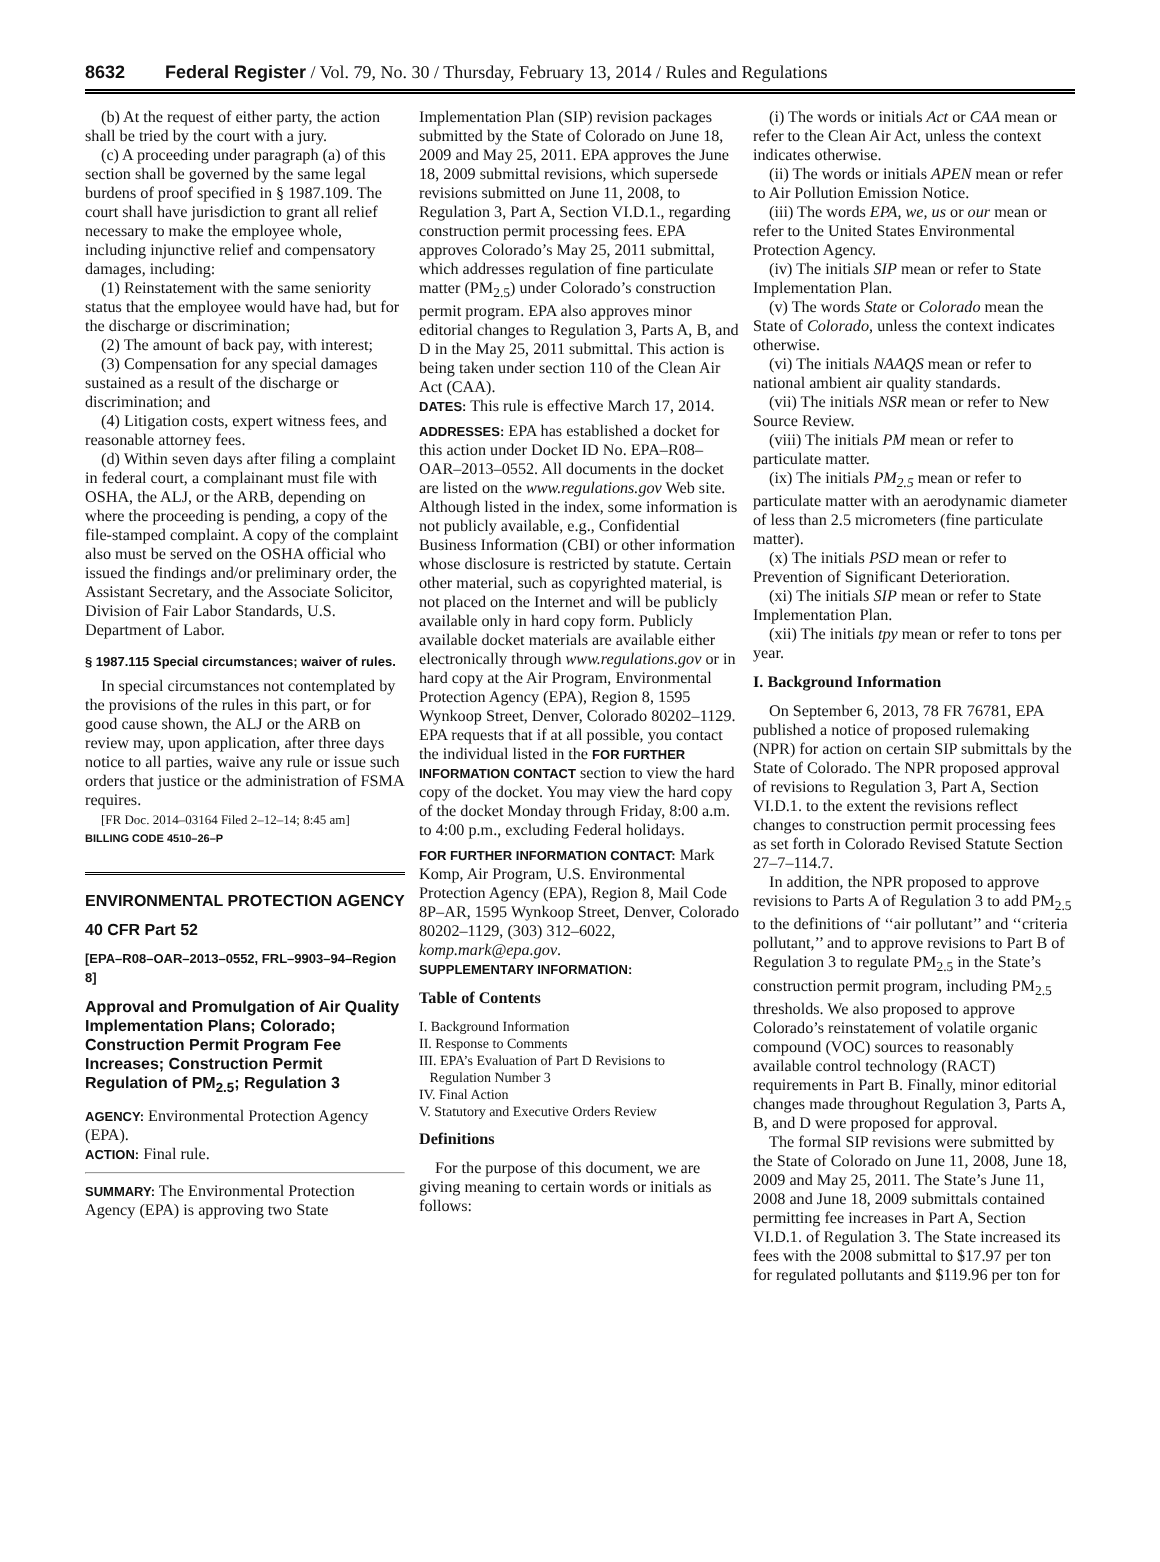8632 Federal Register / Vol. 79, No. 30 / Thursday, February 13, 2014 / Rules and Regulations
(b) At the request of either party, the action shall be tried by the court with a jury.
(c) A proceeding under paragraph (a) of this section shall be governed by the same legal burdens of proof specified in § 1987.109. The court shall have jurisdiction to grant all relief necessary to make the employee whole, including injunctive relief and compensatory damages, including:
(1) Reinstatement with the same seniority status that the employee would have had, but for the discharge or discrimination;
(2) The amount of back pay, with interest;
(3) Compensation for any special damages sustained as a result of the discharge or discrimination; and
(4) Litigation costs, expert witness fees, and reasonable attorney fees.
(d) Within seven days after filing a complaint in federal court, a complainant must file with OSHA, the ALJ, or the ARB, depending on where the proceeding is pending, a copy of the file-stamped complaint. A copy of the complaint also must be served on the OSHA official who issued the findings and/or preliminary order, the Assistant Secretary, and the Associate Solicitor, Division of Fair Labor Standards, U.S. Department of Labor.
§ 1987.115 Special circumstances; waiver of rules.
In special circumstances not contemplated by the provisions of the rules in this part, or for good cause shown, the ALJ or the ARB on review may, upon application, after three days notice to all parties, waive any rule or issue such orders that justice or the administration of FSMA requires.
[FR Doc. 2014–03164 Filed 2–12–14; 8:45 am]
BILLING CODE 4510–26–P
ENVIRONMENTAL PROTECTION AGENCY
40 CFR Part 52
[EPA–R08–OAR–2013–0552, FRL–9903–94–Region 8]
Approval and Promulgation of Air Quality Implementation Plans; Colorado; Construction Permit Program Fee Increases; Construction Permit Regulation of PM<sub>2.5</sub>; Regulation 3
AGENCY: Environmental Protection Agency (EPA).
ACTION: Final rule.
SUMMARY: The Environmental Protection Agency (EPA) is approving two State
Implementation Plan (SIP) revision packages submitted by the State of Colorado on June 18, 2009 and May 25, 2011. EPA approves the June 18, 2009 submittal revisions, which supersede revisions submitted on June 11, 2008, to Regulation 3, Part A, Section VI.D.1., regarding construction permit processing fees. EPA approves Colorado’s May 25, 2011 submittal, which addresses regulation of fine particulate matter (PM<sub>2.5</sub>) under Colorado’s construction permit program. EPA also approves minor editorial changes to Regulation 3, Parts A, B, and D in the May 25, 2011 submittal. This action is being taken under section 110 of the Clean Air Act (CAA).
DATES: This rule is effective March 17, 2014.
ADDRESSES: EPA has established a docket for this action under Docket ID No. EPA–R08–OAR–2013–0552. All documents in the docket are listed on the www.regulations.gov Web site. Although listed in the index, some information is not publicly available, e.g., Confidential Business Information (CBI) or other information whose disclosure is restricted by statute. Certain other material, such as copyrighted material, is not placed on the Internet and will be publicly available only in hard copy form. Publicly available docket materials are available either electronically through www.regulations.gov or in hard copy at the Air Program, Environmental Protection Agency (EPA), Region 8, 1595 Wynkoop Street, Denver, Colorado 80202–1129. EPA requests that if at all possible, you contact the individual listed in the FOR FURTHER INFORMATION CONTACT section to view the hard copy of the docket. You may view the hard copy of the docket Monday through Friday, 8:00 a.m. to 4:00 p.m., excluding Federal holidays.
FOR FURTHER INFORMATION CONTACT: Mark Komp, Air Program, U.S. Environmental Protection Agency (EPA), Region 8, Mail Code 8P–AR, 1595 Wynkoop Street, Denver, Colorado 80202–1129, (303) 312–6022, komp.mark@epa.gov.
SUPPLEMENTARY INFORMATION:
Table of Contents
I. Background Information
II. Response to Comments
III. EPA’s Evaluation of Part D Revisions to
Regulation Number 3
IV. Final Action
V. Statutory and Executive Orders Review
Definitions
For the purpose of this document, we are giving meaning to certain words or initials as follows:
(i) The words or initials Act or CAA mean or refer to the Clean Air Act, unless the context indicates otherwise.
(ii) The words or initials APEN mean or refer to Air Pollution Emission Notice.
(iii) The words EPA, we, us or our mean or refer to the United States Environmental Protection Agency.
(iv) The initials SIP mean or refer to State Implementation Plan.
(v) The words State or Colorado mean the State of Colorado, unless the context indicates otherwise.
(vi) The initials NAAQS mean or refer to national ambient air quality standards.
(vii) The initials NSR mean or refer to New Source Review.
(viii) The initials PM mean or refer to particulate matter.
(ix) The initials PM<sub>2.5</sub> mean or refer to particulate matter with an aerodynamic diameter of less than 2.5 micrometers (fine particulate matter).
(x) The initials PSD mean or refer to Prevention of Significant Deterioration.
(xi) The initials SIP mean or refer to State Implementation Plan.
(xii) The initials tpy mean or refer to tons per year.
I. Background Information
On September 6, 2013, 78 FR 76781, EPA published a notice of proposed rulemaking (NPR) for action on certain SIP submittals by the State of Colorado. The NPR proposed approval of revisions to Regulation 3, Part A, Section VI.D.1. to the extent the revisions reflect changes to construction permit processing fees as set forth in Colorado Revised Statute Section 27–7–114.7.
In addition, the NPR proposed to approve revisions to Parts A of Regulation 3 to add PM<sub>2.5</sub> to the definitions of ‘‘air pollutant’’ and ‘‘criteria pollutant,’’ and to approve revisions to Part B of Regulation 3 to regulate PM<sub>2.5</sub> in the State’s construction permit program, including PM<sub>2.5</sub> thresholds. We also proposed to approve Colorado’s reinstatement of volatile organic compound (VOC) sources to reasonably available control technology (RACT) requirements in Part B. Finally, minor editorial changes made throughout Regulation 3, Parts A, B, and D were proposed for approval.
The formal SIP revisions were submitted by the State of Colorado on June 11, 2008, June 18, 2009 and May 25, 2011. The State’s June 11, 2008 and June 18, 2009 submittals contained permitting fee increases in Part A, Section VI.D.1. of Regulation 3. The State increased its fees with the 2008 submittal to $17.97 per ton for regulated pollutants and $119.96 per ton for